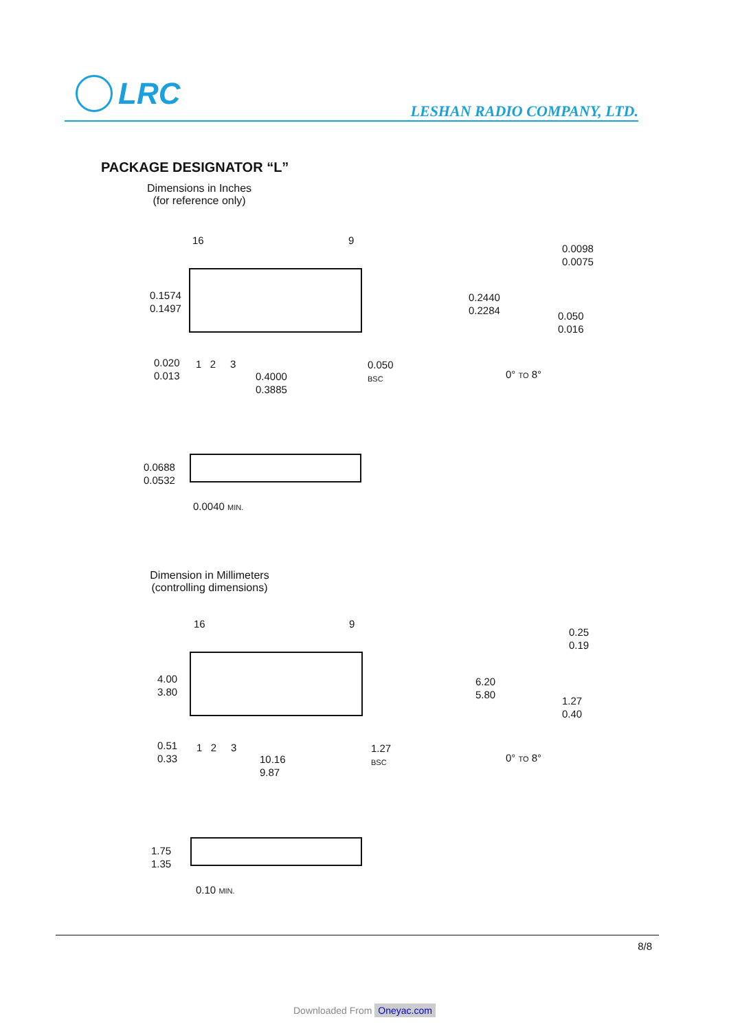LRC
LESHAN RADIO COMPANY, LTD.
PACKAGE DESIGNATOR “L”
Dimensions in Inches
(for reference only)
16 9
0.1574
0.1497
0.020
0.013
1 2 3
0.4000
0.3885
0.050
BSC
0.2440
0.2284
0.0098
0.0075
0.050
0.016
0° TO 8°
0.0688
0.0532
0.0040 MIN.
Dimension in Millimeters
(controlling dimensions)
16 9
4.00
3.80
0.51
0.33
1 2 3
10.16
9.87
1.27
BSC
6.20
5.80
0.25
0.19
1.27
0.40
0° TO 8°
1.75
1.35
0.10 MIN.
8/8
Downloaded From Oneyac.com